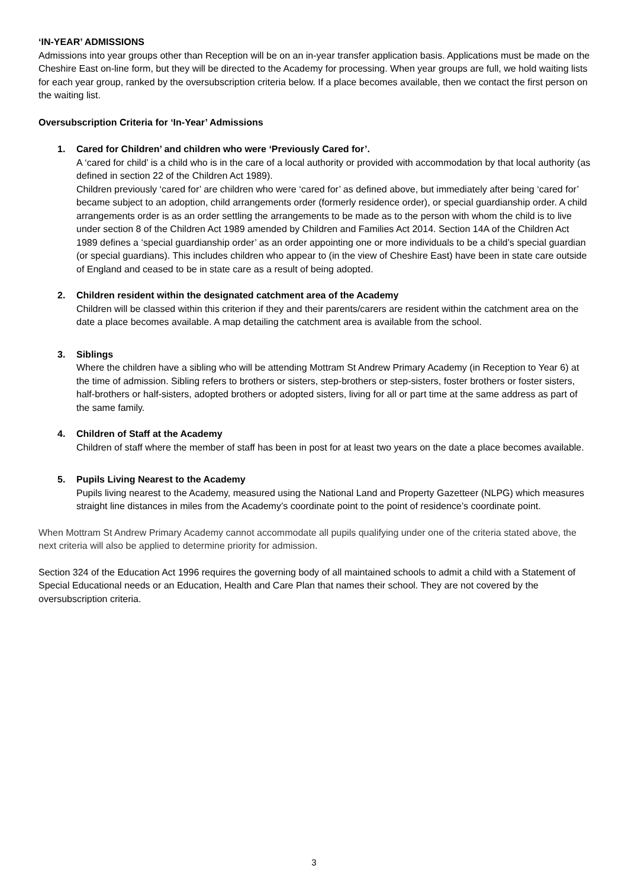‘IN-YEAR’ ADMISSIONS
Admissions into year groups other than Reception will be on an in-year transfer application basis. Applications must be made on the Cheshire East on-line form, but they will be directed to the Academy for processing. When year groups are full, we hold waiting lists for each year group, ranked by the oversubscription criteria below. If a place becomes available, then we contact the first person on the waiting list.
Oversubscription Criteria for ‘In-Year’ Admissions
1. Cared for Children’ and children who were ‘Previously Cared for’.
A ‘cared for child’ is a child who is in the care of a local authority or provided with accommodation by that local authority (as defined in section 22 of the Children Act 1989).
Children previously ‘cared for’ are children who were ‘cared for’ as defined above, but immediately after being ‘cared for’ became subject to an adoption, child arrangements order (formerly residence order), or special guardianship order. A child arrangements order is as an order settling the arrangements to be made as to the person with whom the child is to live under section 8 of the Children Act 1989 amended by Children and Families Act 2014. Section 14A of the Children Act 1989 defines a ‘special guardianship order’ as an order appointing one or more individuals to be a child’s special guardian (or special guardians). This includes children who appear to (in the view of Cheshire East) have been in state care outside of England and ceased to be in state care as a result of being adopted.
2. Children resident within the designated catchment area of the Academy
Children will be classed within this criterion if they and their parents/carers are resident within the catchment area on the date a place becomes available. A map detailing the catchment area is available from the school.
3. Siblings
Where the children have a sibling who will be attending Mottram St Andrew Primary Academy (in Reception to Year 6) at the time of admission. Sibling refers to brothers or sisters, step-brothers or step-sisters, foster brothers or foster sisters, half-brothers or half-sisters, adopted brothers or adopted sisters, living for all or part time at the same address as part of the same family.
4. Children of Staff at the Academy
Children of staff where the member of staff has been in post for at least two years on the date a place becomes available.
5. Pupils Living Nearest to the Academy
Pupils living nearest to the Academy, measured using the National Land and Property Gazetteer (NLPG) which measures straight line distances in miles from the Academy’s coordinate point to the point of residence’s coordinate point.
When Mottram St Andrew Primary Academy cannot accommodate all pupils qualifying under one of the criteria stated above, the next criteria will also be applied to determine priority for admission.
Section 324 of the Education Act 1996 requires the governing body of all maintained schools to admit a child with a Statement of Special Educational needs or an Education, Health and Care Plan that names their school. They are not covered by the oversubscription criteria.
3